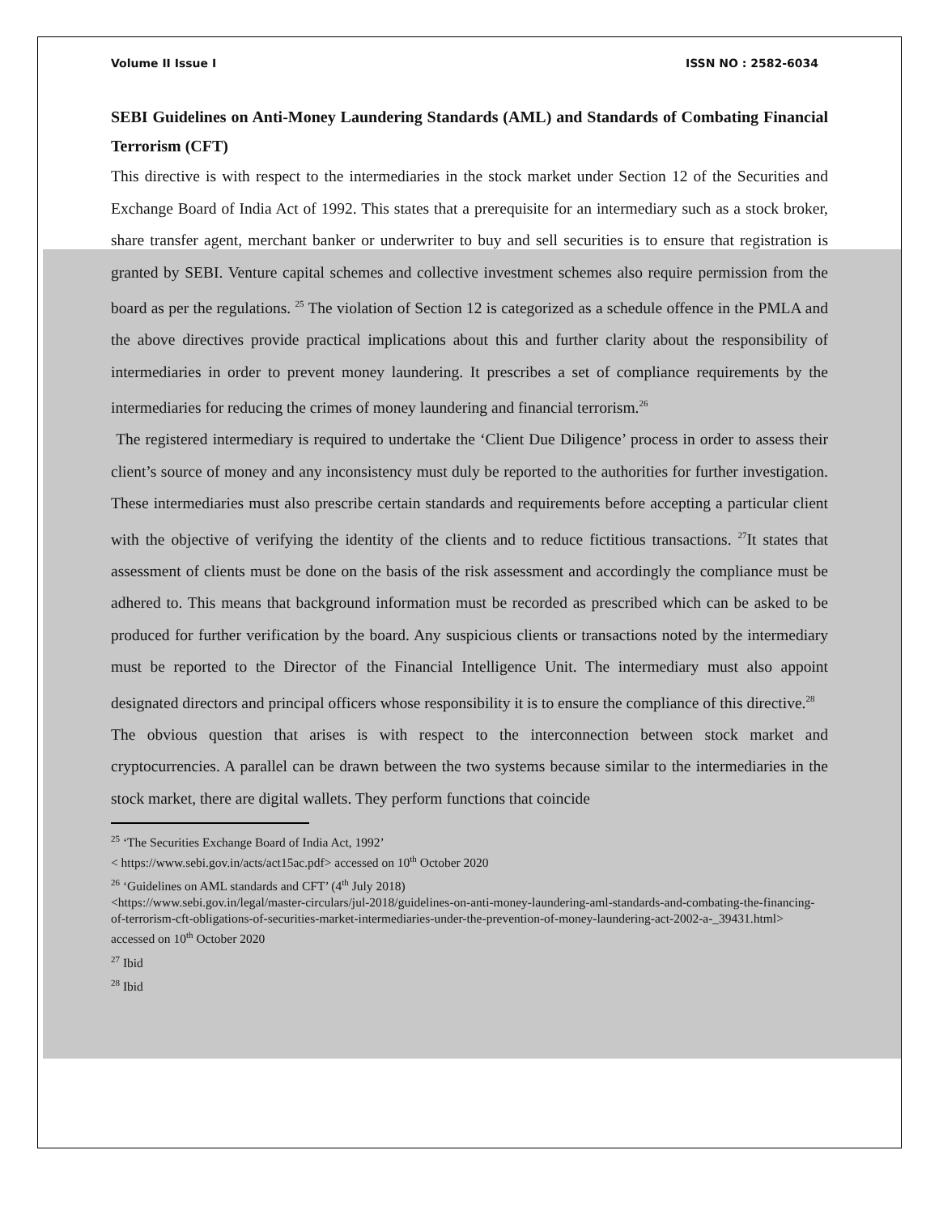Volume II Issue I ISSN NO : 2582-6034
SEBI Guidelines on Anti-Money Laundering Standards (AML) and Standards of Combating Financial Terrorism (CFT)
This directive is with respect to the intermediaries in the stock market under Section 12 of the Securities and Exchange Board of India Act of 1992. This states that a prerequisite for an intermediary such as a stock broker, share transfer agent, merchant banker or underwriter to buy and sell securities is to ensure that registration is granted by SEBI. Venture capital schemes and collective investment schemes also require permission from the board as per the regulations. <sup>25</sup> The violation of Section 12 is categorized as a schedule offence in the PMLA and the above directives provide practical implications about this and further clarity about the responsibility of intermediaries in order to prevent money laundering. It prescribes a set of compliance requirements by the intermediaries for reducing the crimes of money laundering and financial terrorism.<sup>26</sup>
The registered intermediary is required to undertake the ‘Client Due Diligence’ process in order to assess their client’s source of money and any inconsistency must duly be reported to the authorities for further investigation. These intermediaries must also prescribe certain standards and requirements before accepting a particular client with the objective of verifying the identity of the clients and to reduce fictitious transactions. <sup>27</sup>It states that assessment of clients must be done on the basis of the risk assessment and accordingly the compliance must be adhered to. This means that background information must be recorded as prescribed which can be asked to be produced for further verification by the board. Any suspicious clients or transactions noted by the intermediary must be reported to the Director of the Financial Intelligence Unit. The intermediary must also appoint designated directors and principal officers whose responsibility it is to ensure the compliance of this directive.<sup>28</sup>
The obvious question that arises is with respect to the interconnection between stock market and cryptocurrencies. A parallel can be drawn between the two systems because similar to the intermediaries in the stock market, there are digital wallets. They perform functions that coincide
<sup>25</sup> ‘The Securities Exchange Board of India Act, 1992’
< https://www.sebi.gov.in/acts/act15ac.pdf> accessed on 10<sup>th</sup> October 2020
<sup>26</sup> ‘Guidelines on AML standards and CFT’ (4<sup>th</sup> July 2018)
<https://www.sebi.gov.in/legal/master-circulars/jul-2018/guidelines-on-anti-money-laundering-aml-standards-and-combating-the-financing-of-terrorism-cft-obligations-of-securities-market-intermediaries-under-the-prevention-of-money-laundering-act-2002-a-_39431.html> accessed on 10<sup>th</sup> October 2020
<sup>27</sup> Ibid
<sup>28</sup> Ibid